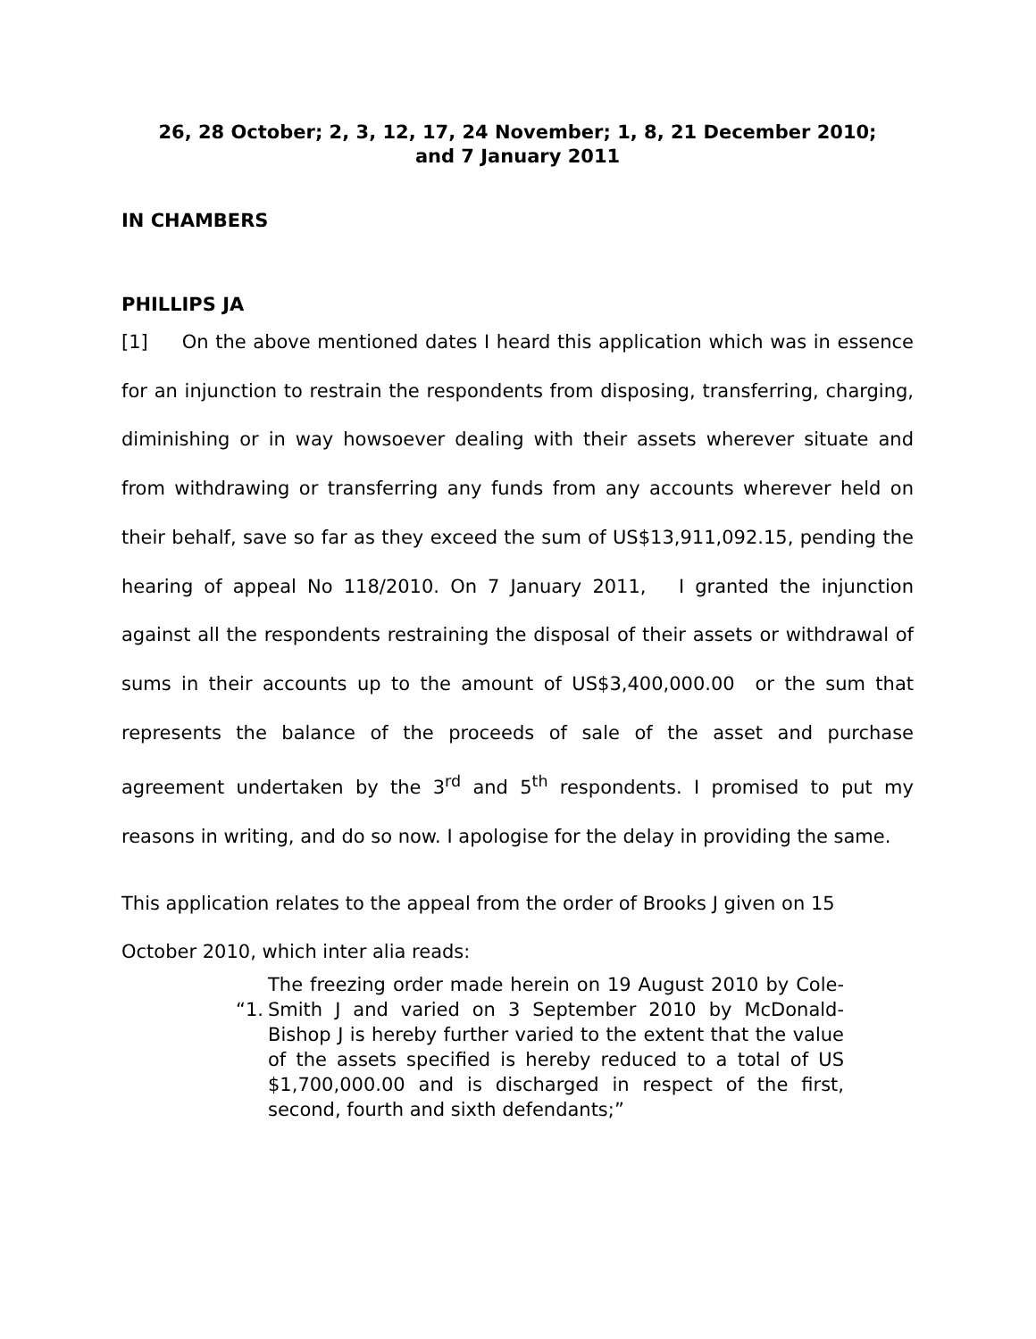26, 28 October; 2, 3, 12, 17, 24 November; 1, 8, 21 December 2010;
and 7 January 2011
IN CHAMBERS
PHILLIPS JA
[1] On the above mentioned dates I heard this application which was in essence for an injunction to restrain the respondents from disposing, transferring, charging, diminishing or in way howsoever dealing with their assets wherever situate and from withdrawing or transferring any funds from any accounts wherever held on their behalf, save so far as they exceed the sum of US$13,911,092.15, pending the hearing of appeal No 118/2010. On 7 January 2011, I granted the injunction against all the respondents restraining the disposal of their assets or withdrawal of sums in their accounts up to the amount of US$3,400,000.00 or the sum that represents the balance of the proceeds of sale of the asset and purchase agreement undertaken by the 3<sup>rd</sup> and 5<sup>th</sup> respondents. I promised to put my reasons in writing, and do so now. I apologise for the delay in providing the same.
This application relates to the appeal from the order of Brooks J given on 15 October 2010, which inter alia reads:
“1.
The freezing order made herein on 19 August 2010 by Cole-Smith J and varied on 3 September 2010 by McDonald-Bishop J is hereby further varied to the extent that the value of the assets specified is hereby reduced to a total of US $1,700,000.00 and is discharged in respect of the first, second, fourth and sixth defendants;”